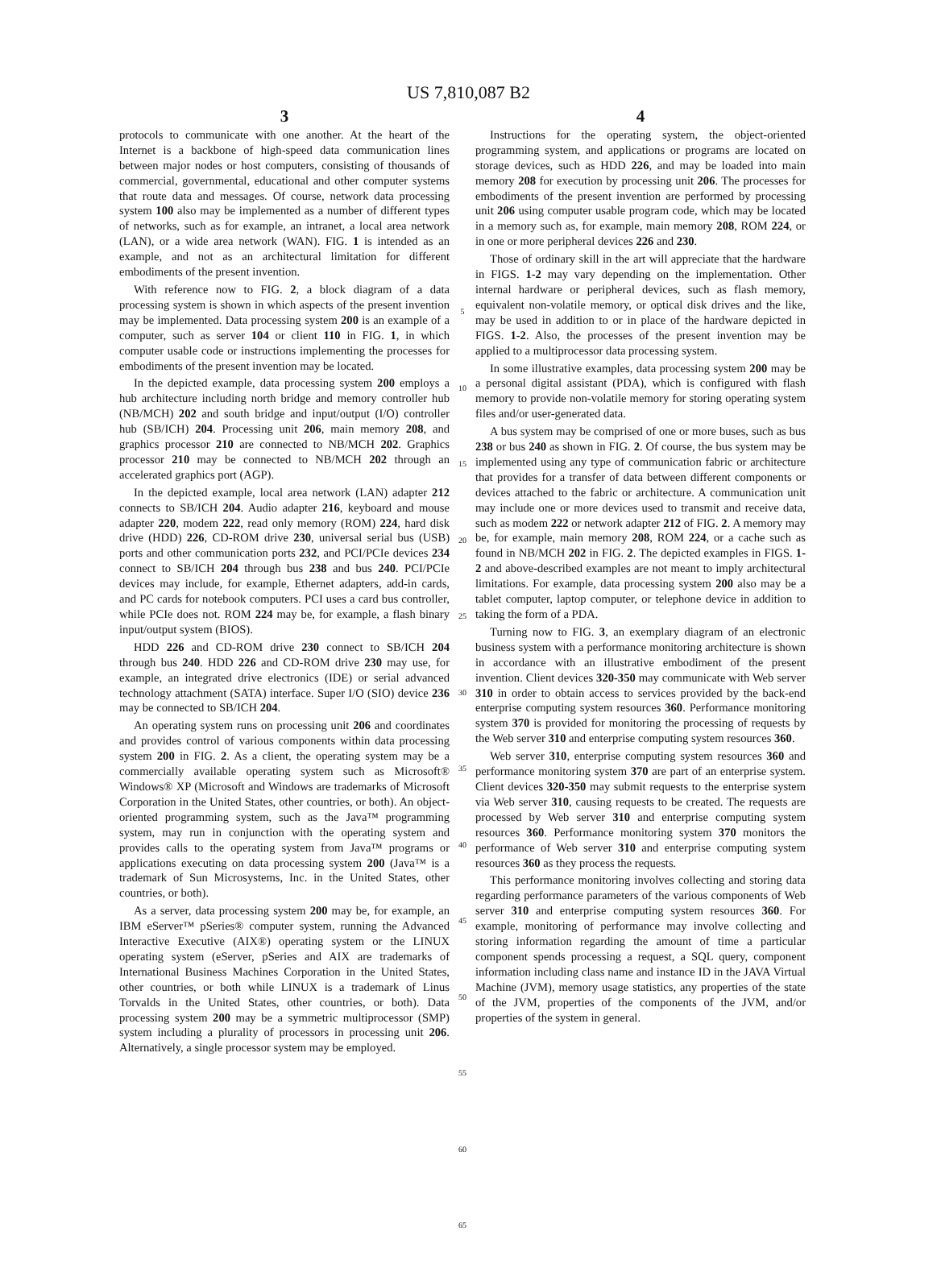US 7,810,087 B2
3
protocols to communicate with one another. At the heart of the Internet is a backbone of high-speed data communication lines between major nodes or host computers, consisting of thousands of commercial, governmental, educational and other computer systems that route data and messages. Of course, network data processing system 100 also may be implemented as a number of different types of networks, such as for example, an intranet, a local area network (LAN), or a wide area network (WAN). FIG. 1 is intended as an example, and not as an architectural limitation for different embodiments of the present invention.
With reference now to FIG. 2, a block diagram of a data processing system is shown in which aspects of the present invention may be implemented. Data processing system 200 is an example of a computer, such as server 104 or client 110 in FIG. 1, in which computer usable code or instructions implementing the processes for embodiments of the present invention may be located.
In the depicted example, data processing system 200 employs a hub architecture including north bridge and memory controller hub (NB/MCH) 202 and south bridge and input/output (I/O) controller hub (SB/ICH) 204. Processing unit 206, main memory 208, and graphics processor 210 are connected to NB/MCH 202. Graphics processor 210 may be connected to NB/MCH 202 through an accelerated graphics port (AGP).
In the depicted example, local area network (LAN) adapter 212 connects to SB/ICH 204. Audio adapter 216, keyboard and mouse adapter 220, modem 222, read only memory (ROM) 224, hard disk drive (HDD) 226, CD-ROM drive 230, universal serial bus (USB) ports and other communication ports 232, and PCI/PCIe devices 234 connect to SB/ICH 204 through bus 238 and bus 240. PCI/PCIe devices may include, for example, Ethernet adapters, add-in cards, and PC cards for notebook computers. PCI uses a card bus controller, while PCIe does not. ROM 224 may be, for example, a flash binary input/output system (BIOS).
HDD 226 and CD-ROM drive 230 connect to SB/ICH 204 through bus 240. HDD 226 and CD-ROM drive 230 may use, for example, an integrated drive electronics (IDE) or serial advanced technology attachment (SATA) interface. Super I/O (SIO) device 236 may be connected to SB/ICH 204.
An operating system runs on processing unit 206 and coordinates and provides control of various components within data processing system 200 in FIG. 2. As a client, the operating system may be a commercially available operating system such as Microsoft® Windows® XP (Microsoft and Windows are trademarks of Microsoft Corporation in the United States, other countries, or both). An object-oriented programming system, such as the Java™ programming system, may run in conjunction with the operating system and provides calls to the operating system from Java™ programs or applications executing on data processing system 200 (Java™ is a trademark of Sun Microsystems, Inc. in the United States, other countries, or both).
As a server, data processing system 200 may be, for example, an IBM eServer™ pSeries® computer system, running the Advanced Interactive Executive (AIX®) operating system or the LINUX operating system (eServer, pSeries and AIX are trademarks of International Business Machines Corporation in the United States, other countries, or both while LINUX is a trademark of Linus Torvalds in the United States, other countries, or both). Data processing system 200 may be a symmetric multiprocessor (SMP) system including a plurality of processors in processing unit 206. Alternatively, a single processor system may be employed.
5
10
15
20
25
30
35
40
45
50
55
60
65
4
Instructions for the operating system, the object-oriented programming system, and applications or programs are located on storage devices, such as HDD 226, and may be loaded into main memory 208 for execution by processing unit 206. The processes for embodiments of the present invention are performed by processing unit 206 using computer usable program code, which may be located in a memory such as, for example, main memory 208, ROM 224, or in one or more peripheral devices 226 and 230.
Those of ordinary skill in the art will appreciate that the hardware in FIGS. 1-2 may vary depending on the implementation. Other internal hardware or peripheral devices, such as flash memory, equivalent non-volatile memory, or optical disk drives and the like, may be used in addition to or in place of the hardware depicted in FIGS. 1-2. Also, the processes of the present invention may be applied to a multiprocessor data processing system.
In some illustrative examples, data processing system 200 may be a personal digital assistant (PDA), which is configured with flash memory to provide non-volatile memory for storing operating system files and/or user-generated data.
A bus system may be comprised of one or more buses, such as bus 238 or bus 240 as shown in FIG. 2. Of course, the bus system may be implemented using any type of communication fabric or architecture that provides for a transfer of data between different components or devices attached to the fabric or architecture. A communication unit may include one or more devices used to transmit and receive data, such as modem 222 or network adapter 212 of FIG. 2. A memory may be, for example, main memory 208, ROM 224, or a cache such as found in NB/MCH 202 in FIG. 2. The depicted examples in FIGS. 1-2 and above-described examples are not meant to imply architectural limitations. For example, data processing system 200 also may be a tablet computer, laptop computer, or telephone device in addition to taking the form of a PDA.
Turning now to FIG. 3, an exemplary diagram of an electronic business system with a performance monitoring architecture is shown in accordance with an illustrative embodiment of the present invention. Client devices 320-350 may communicate with Web server 310 in order to obtain access to services provided by the back-end enterprise computing system resources 360. Performance monitoring system 370 is provided for monitoring the processing of requests by the Web server 310 and enterprise computing system resources 360.
Web server 310, enterprise computing system resources 360 and performance monitoring system 370 are part of an enterprise system. Client devices 320-350 may submit requests to the enterprise system via Web server 310, causing requests to be created. The requests are processed by Web server 310 and enterprise computing system resources 360. Performance monitoring system 370 monitors the performance of Web server 310 and enterprise computing system resources 360 as they process the requests.
This performance monitoring involves collecting and storing data regarding performance parameters of the various components of Web server 310 and enterprise computing system resources 360. For example, monitoring of performance may involve collecting and storing information regarding the amount of time a particular component spends processing a request, a SQL query, component information including class name and instance ID in the JAVA Virtual Machine (JVM), memory usage statistics, any properties of the state of the JVM, properties of the components of the JVM, and/or properties of the system in general.